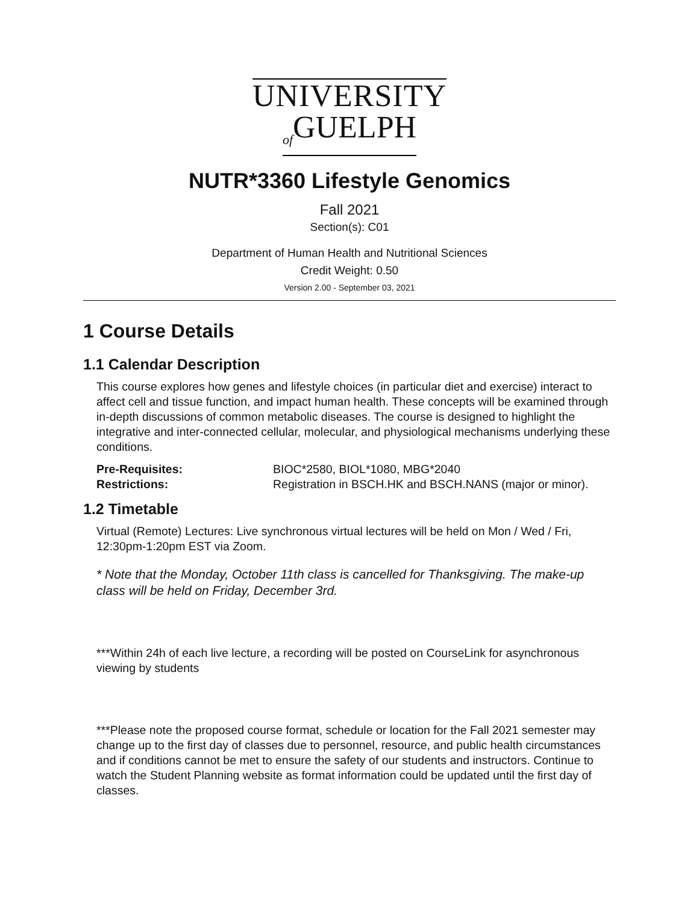UNIVERSITY
<sub>of</sub>GUELPH
NUTR*3360 Lifestyle Genomics
Fall 2021
Section(s): C01
Department of Human Health and Nutritional Sciences
Credit Weight: 0.50
Version 2.00 - September 03, 2021
1 Course Details
1.1 Calendar Description
This course explores how genes and lifestyle choices (in particular diet and exercise) interact to affect cell and tissue function, and impact human health. These concepts will be examined through in-depth discussions of common metabolic diseases. The course is designed to highlight the integrative and inter-connected cellular, molecular, and physiological mechanisms underlying these conditions.
| Pre-Requisites: | BIOC*2580, BIOL*1080, MBG*2040 |
| Restrictions: | Registration in BSCH.HK and BSCH.NANS (major or minor). |
1.2 Timetable
Virtual (Remote) Lectures: Live synchronous virtual lectures will be held on Mon / Wed / Fri, 12:30pm-1:20pm EST via Zoom.
* Note that the Monday, October 11th class is cancelled for Thanksgiving. The make-up class will be held on Friday, December 3rd.
***Within 24h of each live lecture, a recording will be posted on CourseLink for asynchronous viewing by students
***Please note the proposed course format, schedule or location for the Fall 2021 semester may change up to the first day of classes due to personnel, resource, and public health circumstances and if conditions cannot be met to ensure the safety of our students and instructors. Continue to watch the Student Planning website as format information could be updated until the first day of classes.